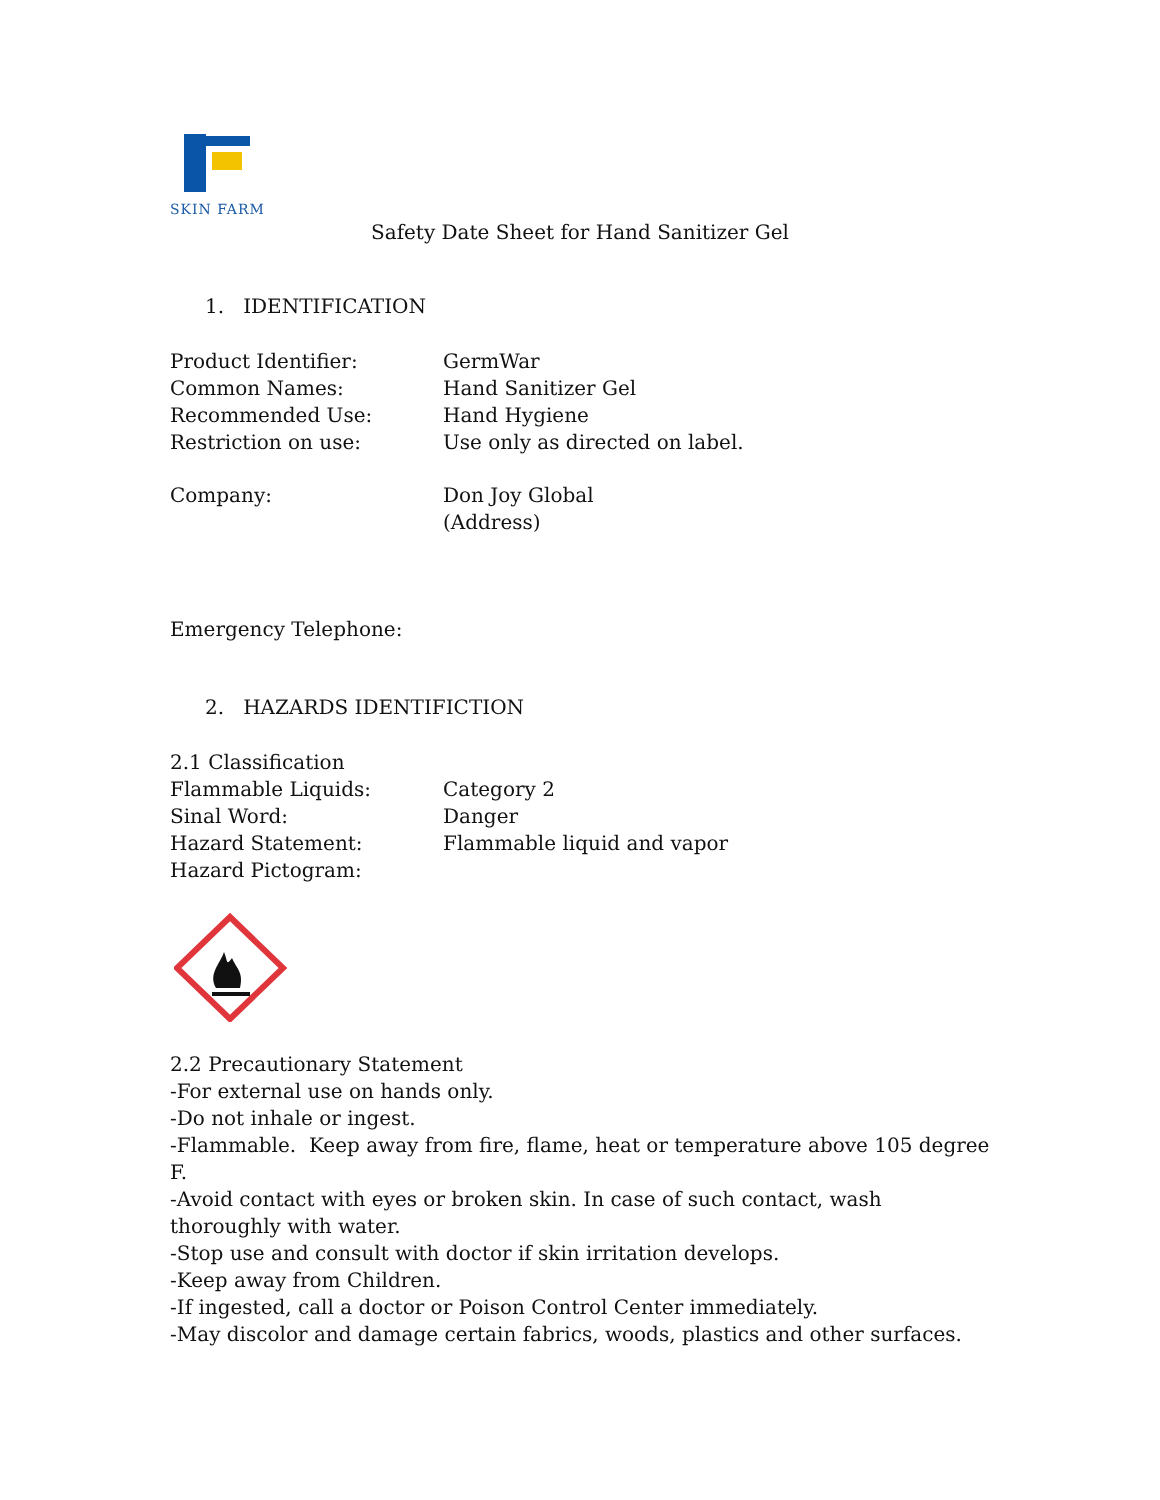SKIN FARM
Safety Date Sheet for Hand Sanitizer Gel
1. IDENTIFICATION
Product Identifier: GermWar
Common Names: Hand Sanitizer Gel
Recommended Use: Hand Hygiene
Restriction on use: Use only as directed on label.
Company: Don Joy Global
(Address)
Emergency Telephone:
2. HAZARDS IDENTIFICTION
2.1 Classification
Flammable Liquids: Category 2
Sinal Word: Danger
Hazard Statement: Flammable liquid and vapor
Hazard Pictogram:
2.2 Precautionary Statement
-For external use on hands only.
-Do not inhale or ingest.
-Flammable. Keep away from fire, flame, heat or temperature above 105 degree F.
-Avoid contact with eyes or broken skin. In case of such contact, wash thoroughly with water.
-Stop use and consult with doctor if skin irritation develops.
-Keep away from Children.
-If ingested, call a doctor or Poison Control Center immediately.
-May discolor and damage certain fabrics, woods, plastics and other surfaces.